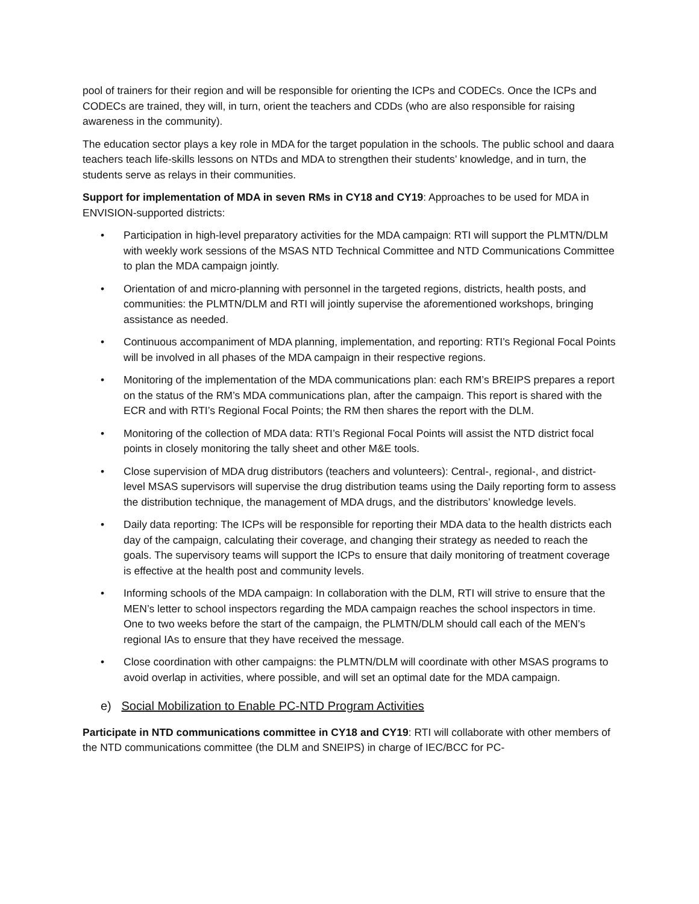pool of trainers for their region and will be responsible for orienting the ICPs and CODECs. Once the ICPs and CODECs are trained, they will, in turn, orient the teachers and CDDs (who are also responsible for raising awareness in the community).
The education sector plays a key role in MDA for the target population in the schools. The public school and daara teachers teach life-skills lessons on NTDs and MDA to strengthen their students’ knowledge, and in turn, the students serve as relays in their communities.
Support for implementation of MDA in seven RMs in CY18 and CY19: Approaches to be used for MDA in ENVISION-supported districts:
• Participation in high-level preparatory activities for the MDA campaign: RTI will support the PLMTN/DLM with weekly work sessions of the MSAS NTD Technical Committee and NTD Communications Committee to plan the MDA campaign jointly.
• Orientation of and micro-planning with personnel in the targeted regions, districts, health posts, and communities: the PLMTN/DLM and RTI will jointly supervise the aforementioned workshops, bringing assistance as needed.
• Continuous accompaniment of MDA planning, implementation, and reporting: RTI’s Regional Focal Points will be involved in all phases of the MDA campaign in their respective regions.
• Monitoring of the implementation of the MDA communications plan: each RM’s BREIPS prepares a report on the status of the RM’s MDA communications plan, after the campaign. This report is shared with the ECR and with RTI’s Regional Focal Points; the RM then shares the report with the DLM.
• Monitoring of the collection of MDA data: RTI’s Regional Focal Points will assist the NTD district focal points in closely monitoring the tally sheet and other M&E tools.
• Close supervision of MDA drug distributors (teachers and volunteers): Central-, regional-, and district-level MSAS supervisors will supervise the drug distribution teams using the Daily reporting form to assess the distribution technique, the management of MDA drugs, and the distributors’ knowledge levels.
• Daily data reporting: The ICPs will be responsible for reporting their MDA data to the health districts each day of the campaign, calculating their coverage, and changing their strategy as needed to reach the goals. The supervisory teams will support the ICPs to ensure that daily monitoring of treatment coverage is effective at the health post and community levels.
• Informing schools of the MDA campaign: In collaboration with the DLM, RTI will strive to ensure that the MEN’s letter to school inspectors regarding the MDA campaign reaches the school inspectors in time. One to two weeks before the start of the campaign, the PLMTN/DLM should call each of the MEN’s regional IAs to ensure that they have received the message.
• Close coordination with other campaigns: the PLMTN/DLM will coordinate with other MSAS programs to avoid overlap in activities, where possible, and will set an optimal date for the MDA campaign.
e) Social Mobilization to Enable PC-NTD Program Activities
Participate in NTD communications committee in CY18 and CY19: RTI will collaborate with other members of the NTD communications committee (the DLM and SNEIPS) in charge of IEC/BCC for PC-